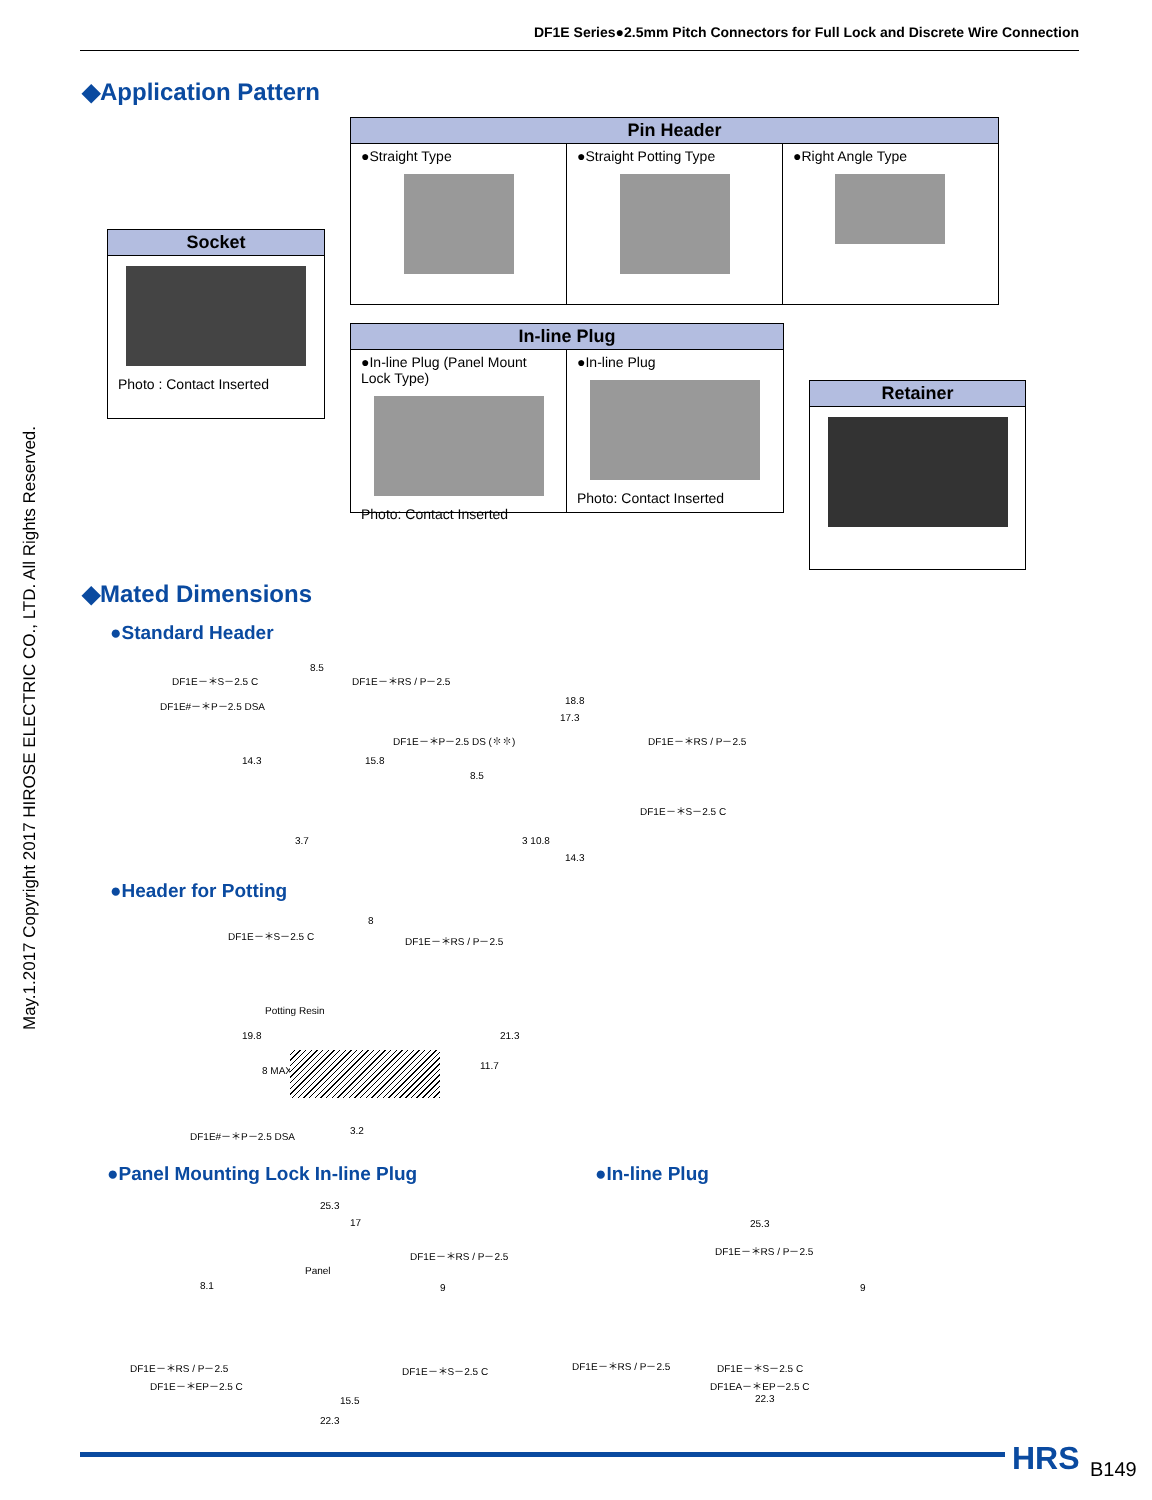DF1E Series●2.5mm Pitch Connectors for Full Lock and Discrete Wire Connection
May.1.2017 Copyright 2017 HIROSE ELECTRIC CO., LTD. All Rights Reserved.
◆Application Pattern
Pin Header
●Straight Type ●Straight Potting Type ●Right Angle Type
Socket
Photo : Contact Inserted
In-line Plug
●In-line Plug (Panel Mount Lock Type)
Photo: Contact Inserted
●In-line Plug
Photo: Contact Inserted
Retainer
◆Mated Dimensions
●Standard Header
DF1E－＊S－2.5 C
8.5
DF1E－＊RS / P－2.5
DF1E#－＊P－2.5 DSA 18.8
17.3
DF1E－＊P－2.5 DS (✽✽) DF1E－＊RS / P－2.5
14.3 15.8
8.5
DF1E－＊S－2.5 C
3.7 3 10.8
14.3
●Header for Potting
DF1E－＊S－2.5 C
8
DF1E－＊RS / P－2.5
Potting Resin
19.8 21.3
8 MAX 11.7
DF1E#－＊P－2.5 DSA 3.2
●Panel Mounting Lock In-line Plug
●In-line Plug
25.3
17
DF1E－＊RS / P－2.5
Panel
8.1 9
DF1E－＊RS / P－2.5
DF1E－＊EP－2.5 C
DF1E－＊S－2.5 C
15.5
22.3
25.3
DF1E－＊RS / P－2.5
9
DF1E－＊RS / P－2.5 DF1E－＊S－2.5 C
DF1EA－＊EP－2.5 C
22.3
HRS B149